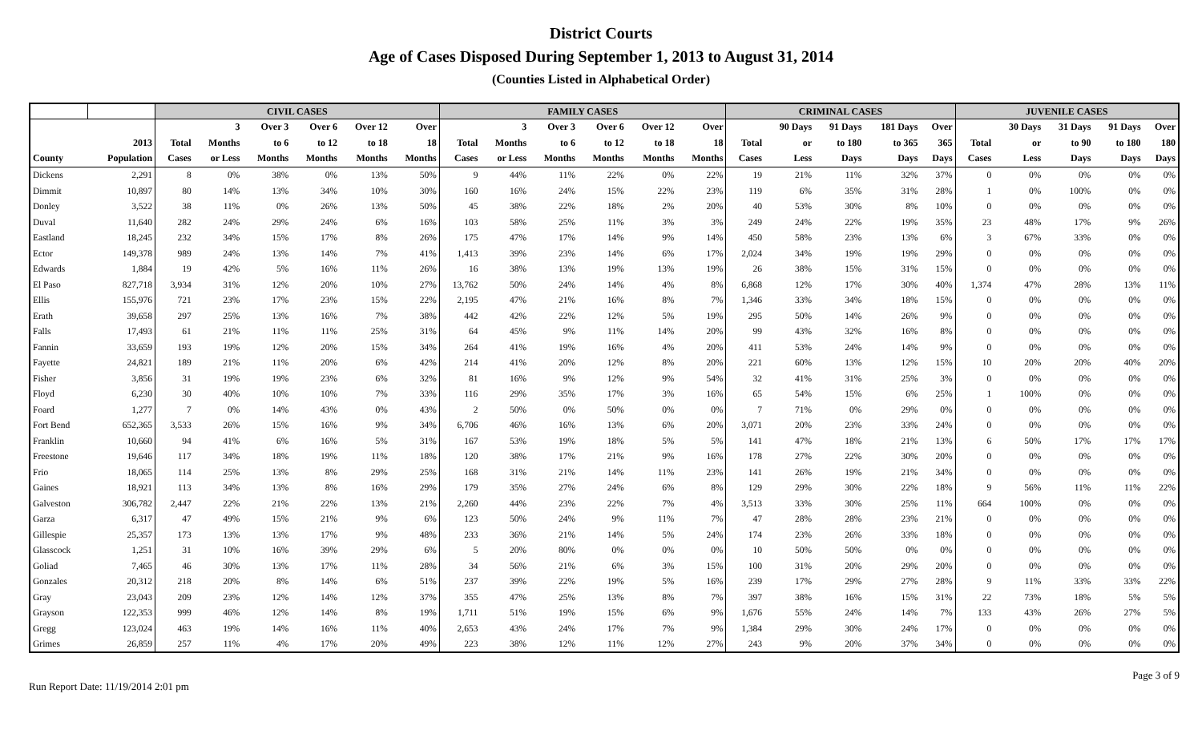District Courts
Age of Cases Disposed During September 1, 2013 to August 31, 2014
(Counties Listed in Alphabetical Order)
| | | CIVIL CASES | | | | | | FAMILY CASES | | | | | | CRIMINAL CASES | | | | | JUVENILE CASES | | | | |
| --- | --- | --- | --- | --- | --- | --- | --- | --- | --- | --- | --- | --- | --- | --- | --- | --- | --- | --- | --- | --- | --- | --- | --- |
| | | | 3 | Over 3 | Over 6 | Over 12 | Over | | 3 | Over 3 | Over 6 | Over 12 | Over | | 90 Days | 91 Days | 181 Days | Over | | 30 Days | 31 Days | 91 Days | Over |
| | 2013 | Total | Months | to 6 | to 12 | to 18 | 18 | Total | Months | to 6 | to 12 | to 18 | 18 | Total | or | to 180 | to 365 | 365 | Total | or | to 90 | to 180 | 180 |
| County | Population | Cases | or Less | Months | Months | Months | Months | Cases | or Less | Months | Months | Months | Months | Cases | Less | Days | Days | Days | Cases | Less | Days | Days | Days |
| Dickens | 2,291 | 8 | 0% | 38% | 0% | 13% | 50% | 9 | 44% | 11% | 22% | 0% | 22% | 19 | 21% | 11% | 32% | 37% | 0 | 0% | 0% | 0% | 0% |
| Dimmit | 10,897 | 80 | 14% | 13% | 34% | 10% | 30% | 160 | 16% | 24% | 15% | 22% | 23% | 119 | 6% | 35% | 31% | 28% | 1 | 0% | 100% | 0% | 0% |
| Donley | 3,522 | 38 | 11% | 0% | 26% | 13% | 50% | 45 | 38% | 22% | 18% | 2% | 20% | 40 | 53% | 30% | 8% | 10% | 0 | 0% | 0% | 0% | 0% |
| Duval | 11,640 | 282 | 24% | 29% | 24% | 6% | 16% | 103 | 58% | 25% | 11% | 3% | 3% | 249 | 24% | 22% | 19% | 35% | 23 | 48% | 17% | 9% | 26% |
| Eastland | 18,245 | 232 | 34% | 15% | 17% | 8% | 26% | 175 | 47% | 17% | 14% | 9% | 14% | 450 | 58% | 23% | 13% | 6% | 3 | 67% | 33% | 0% | 0% |
| Ector | 149,378 | 989 | 24% | 13% | 14% | 7% | 41% | 1,413 | 39% | 23% | 14% | 6% | 17% | 2,024 | 34% | 19% | 19% | 29% | 0 | 0% | 0% | 0% | 0% |
| Edwards | 1,884 | 19 | 42% | 5% | 16% | 11% | 26% | 16 | 38% | 13% | 19% | 13% | 19% | 26 | 38% | 15% | 31% | 15% | 0 | 0% | 0% | 0% | 0% |
| El Paso | 827,718 | 3,934 | 31% | 12% | 20% | 10% | 27% | 13,762 | 50% | 24% | 14% | 4% | 8% | 6,868 | 12% | 17% | 30% | 40% | 1,374 | 47% | 28% | 13% | 11% |
| Ellis | 155,976 | 721 | 23% | 17% | 23% | 15% | 22% | 2,195 | 47% | 21% | 16% | 8% | 7% | 1,346 | 33% | 34% | 18% | 15% | 0 | 0% | 0% | 0% | 0% |
| Erath | 39,658 | 297 | 25% | 13% | 16% | 7% | 38% | 442 | 42% | 22% | 12% | 5% | 19% | 295 | 50% | 14% | 26% | 9% | 0 | 0% | 0% | 0% | 0% |
| Falls | 17,493 | 61 | 21% | 11% | 11% | 25% | 31% | 64 | 45% | 9% | 11% | 14% | 20% | 99 | 43% | 32% | 16% | 8% | 0 | 0% | 0% | 0% | 0% |
| Fannin | 33,659 | 193 | 19% | 12% | 20% | 15% | 34% | 264 | 41% | 19% | 16% | 4% | 20% | 411 | 53% | 24% | 14% | 9% | 0 | 0% | 0% | 0% | 0% |
| Fayette | 24,821 | 189 | 21% | 11% | 20% | 6% | 42% | 214 | 41% | 20% | 12% | 8% | 20% | 221 | 60% | 13% | 12% | 15% | 10 | 20% | 20% | 40% | 20% |
| Fisher | 3,856 | 31 | 19% | 19% | 23% | 6% | 32% | 81 | 16% | 9% | 12% | 9% | 54% | 32 | 41% | 31% | 25% | 3% | 0 | 0% | 0% | 0% | 0% |
| Floyd | 6,230 | 30 | 40% | 10% | 10% | 7% | 33% | 116 | 29% | 35% | 17% | 3% | 16% | 65 | 54% | 15% | 6% | 25% | 1 | 100% | 0% | 0% | 0% |
| Foard | 1,277 | 7 | 0% | 14% | 43% | 0% | 43% | 2 | 50% | 0% | 50% | 0% | 0% | 7 | 71% | 0% | 29% | 0% | 0 | 0% | 0% | 0% | 0% |
| Fort Bend | 652,365 | 3,533 | 26% | 15% | 16% | 9% | 34% | 6,706 | 46% | 16% | 13% | 6% | 20% | 3,071 | 20% | 23% | 33% | 24% | 0 | 0% | 0% | 0% | 0% |
| Franklin | 10,660 | 94 | 41% | 6% | 16% | 5% | 31% | 167 | 53% | 19% | 18% | 5% | 5% | 141 | 47% | 18% | 21% | 13% | 6 | 50% | 17% | 17% | 17% |
| Freestone | 19,646 | 117 | 34% | 18% | 19% | 11% | 18% | 120 | 38% | 17% | 21% | 9% | 16% | 178 | 27% | 22% | 30% | 20% | 0 | 0% | 0% | 0% | 0% |
| Frio | 18,065 | 114 | 25% | 13% | 8% | 29% | 25% | 168 | 31% | 21% | 14% | 11% | 23% | 141 | 26% | 19% | 21% | 34% | 0 | 0% | 0% | 0% | 0% |
| Gaines | 18,921 | 113 | 34% | 13% | 8% | 16% | 29% | 179 | 35% | 27% | 24% | 6% | 8% | 129 | 29% | 30% | 22% | 18% | 9 | 56% | 11% | 11% | 22% |
| Galveston | 306,782 | 2,447 | 22% | 21% | 22% | 13% | 21% | 2,260 | 44% | 23% | 22% | 7% | 4% | 3,513 | 33% | 30% | 25% | 11% | 664 | 100% | 0% | 0% | 0% |
| Garza | 6,317 | 47 | 49% | 15% | 21% | 9% | 6% | 123 | 50% | 24% | 9% | 11% | 7% | 47 | 28% | 28% | 23% | 21% | 0 | 0% | 0% | 0% | 0% |
| Gillespie | 25,357 | 173 | 13% | 13% | 17% | 9% | 48% | 233 | 36% | 21% | 14% | 5% | 24% | 174 | 23% | 26% | 33% | 18% | 0 | 0% | 0% | 0% | 0% |
| Glasscock | 1,251 | 31 | 10% | 16% | 39% | 29% | 6% | 5 | 20% | 80% | 0% | 0% | 0% | 10 | 50% | 50% | 0% | 0% | 0 | 0% | 0% | 0% | 0% |
| Goliad | 7,465 | 46 | 30% | 13% | 17% | 11% | 28% | 34 | 56% | 21% | 6% | 3% | 15% | 100 | 31% | 20% | 29% | 20% | 0 | 0% | 0% | 0% | 0% |
| Gonzales | 20,312 | 218 | 20% | 8% | 14% | 6% | 51% | 237 | 39% | 22% | 19% | 5% | 16% | 239 | 17% | 29% | 27% | 28% | 9 | 11% | 33% | 33% | 22% |
| Gray | 23,043 | 209 | 23% | 12% | 14% | 12% | 37% | 355 | 47% | 25% | 13% | 8% | 7% | 397 | 38% | 16% | 15% | 31% | 22 | 73% | 18% | 5% | 5% |
| Grayson | 122,353 | 999 | 46% | 12% | 14% | 8% | 19% | 1,711 | 51% | 19% | 15% | 6% | 9% | 1,676 | 55% | 24% | 14% | 7% | 133 | 43% | 26% | 27% | 5% |
| Gregg | 123,024 | 463 | 19% | 14% | 16% | 11% | 40% | 2,653 | 43% | 24% | 17% | 7% | 9% | 1,384 | 29% | 30% | 24% | 17% | 0 | 0% | 0% | 0% | 0% |
| Grimes | 26,859 | 257 | 11% | 4% | 17% | 20% | 49% | 223 | 38% | 12% | 11% | 12% | 27% | 243 | 9% | 20% | 37% | 34% | 0 | 0% | 0% | 0% | 0% |
Run Report Date: 11/19/2014 2:01 pm Page 3 of 9